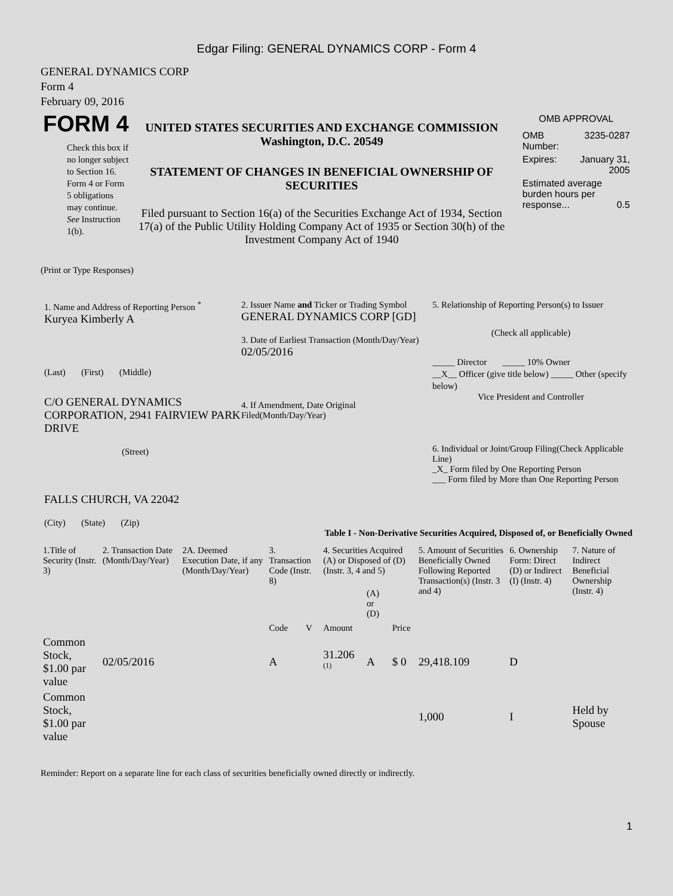Edgar Filing: GENERAL DYNAMICS CORP - Form 4
GENERAL DYNAMICS CORP
Form 4
February 09, 2016
FORM 4
Check this box if no longer subject to Section 16. Form 4 or Form 5 obligations may continue. See Instruction 1(b).
UNITED STATES SECURITIES AND EXCHANGE COMMISSION
Washington, D.C. 20549
STATEMENT OF CHANGES IN BENEFICIAL OWNERSHIP OF SECURITIES
Filed pursuant to Section 16(a) of the Securities Exchange Act of 1934, Section 17(a) of the Public Utility Holding Company Act of 1935 or Section 30(h) of the Investment Company Act of 1940
OMB APPROVAL
| OMB Number: | 3235-0287 |
| Expires: | January 31, 2005 |
| Estimated average burden hours per response... 0.5 | |
(Print or Type Responses)
1. Name and Address of Reporting Person <sup>*</sup>
Kuryea Kimberly A
(Last) (First) (Middle)
C/O GENERAL DYNAMICS CORPORATION, 2941 FAIRVIEW PARK DRIVE
(Street)
FALLS CHURCH, VA 22042
(City) (State) (Zip)
2. Issuer Name and Ticker or Trading Symbol
GENERAL DYNAMICS CORP [GD]
3. Date of Earliest Transaction (Month/Day/Year)
02/05/2016
4. If Amendment, Date Original Filed(Month/Day/Year)
5. Relationship of Reporting Person(s) to Issuer
(Check all applicable)
_____ Director _____ 10% Owner
__X__ Officer (give title below) _____ Other (specify below)
Vice President and Controller
6. Individual or Joint/Group Filing(Check Applicable Line)
_X_ Form filed by One Reporting Person
___ Form filed by More than One Reporting Person
Table I - Non-Derivative Securities Acquired, Disposed of, or Beneficially Owned
| 1.Title of Security (Instr. 3) | 2. Transaction Date (Month/Day/Year) | 2A. Deemed Execution Date, if any (Month/Day/Year) | 3. Transaction Code (Instr. 8) | | 4. Securities Acquired (A) or Disposed of (D) (Instr. 3, 4 and 5) | | | 5. Amount of Securities Beneficially Owned Following Reported Transaction(s) (Instr. 3 and 4) | 6. Ownership Form: Direct (D) or Indirect (I) (Instr. 4) | 7. Nature of Indirect Beneficial Ownership (Instr. 4) |
| --- | --- | --- | --- | --- | --- | --- | --- | --- | --- | --- |
| | | | Code | V | Amount | (A) or (D) | Price | | | |
| Common Stock, $1.00 par value | 02/05/2016 | | A | | 31.206 <sup>(1)</sup> | A | $ 0 | 29,418.109 | D | |
| Common Stock, $1.00 par value | | | | | | | | 1,000 | I | Held by Spouse |
Reminder: Report on a separate line for each class of securities beneficially owned directly or indirectly.
1